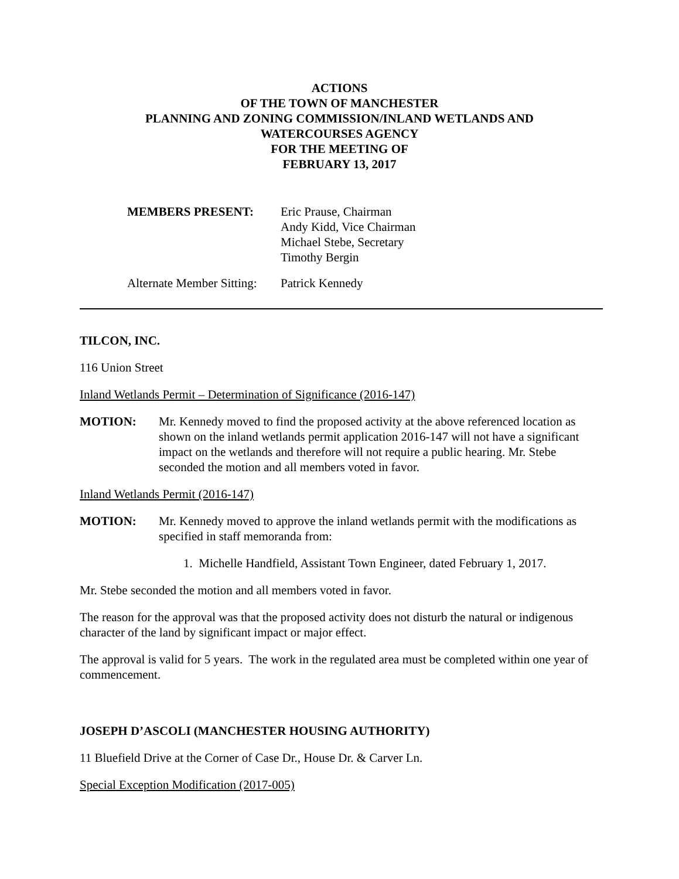ACTIONS
OF THE TOWN OF MANCHESTER
PLANNING AND ZONING COMMISSION/INLAND WETLANDS AND
WATERCOURSES AGENCY
FOR THE MEETING OF
FEBRUARY 13, 2017
MEMBERS PRESENT: Eric Prause, Chairman
Andy Kidd, Vice Chairman
Michael Stebe, Secretary
Timothy Bergin
Alternate Member Sitting:
Patrick Kennedy
TILCON, INC.
116 Union Street
Inland Wetlands Permit – Determination of Significance (2016-147)
MOTION: Mr. Kennedy moved to find the proposed activity at the above referenced location as shown on the inland wetlands permit application 2016-147 will not have a significant impact on the wetlands and therefore will not require a public hearing. Mr. Stebe seconded the motion and all members voted in favor.
Inland Wetlands Permit (2016-147)
MOTION: Mr. Kennedy moved to approve the inland wetlands permit with the modifications as specified in staff memoranda from:
1. Michelle Handfield, Assistant Town Engineer, dated February 1, 2017.
Mr. Stebe seconded the motion and all members voted in favor.
The reason for the approval was that the proposed activity does not disturb the natural or indigenous character of the land by significant impact or major effect.
The approval is valid for 5 years. The work in the regulated area must be completed within one year of commencement.
JOSEPH D’ASCOLI (MANCHESTER HOUSING AUTHORITY)
11 Bluefield Drive at the Corner of Case Dr., House Dr. & Carver Ln.
Special Exception Modification (2017-005)